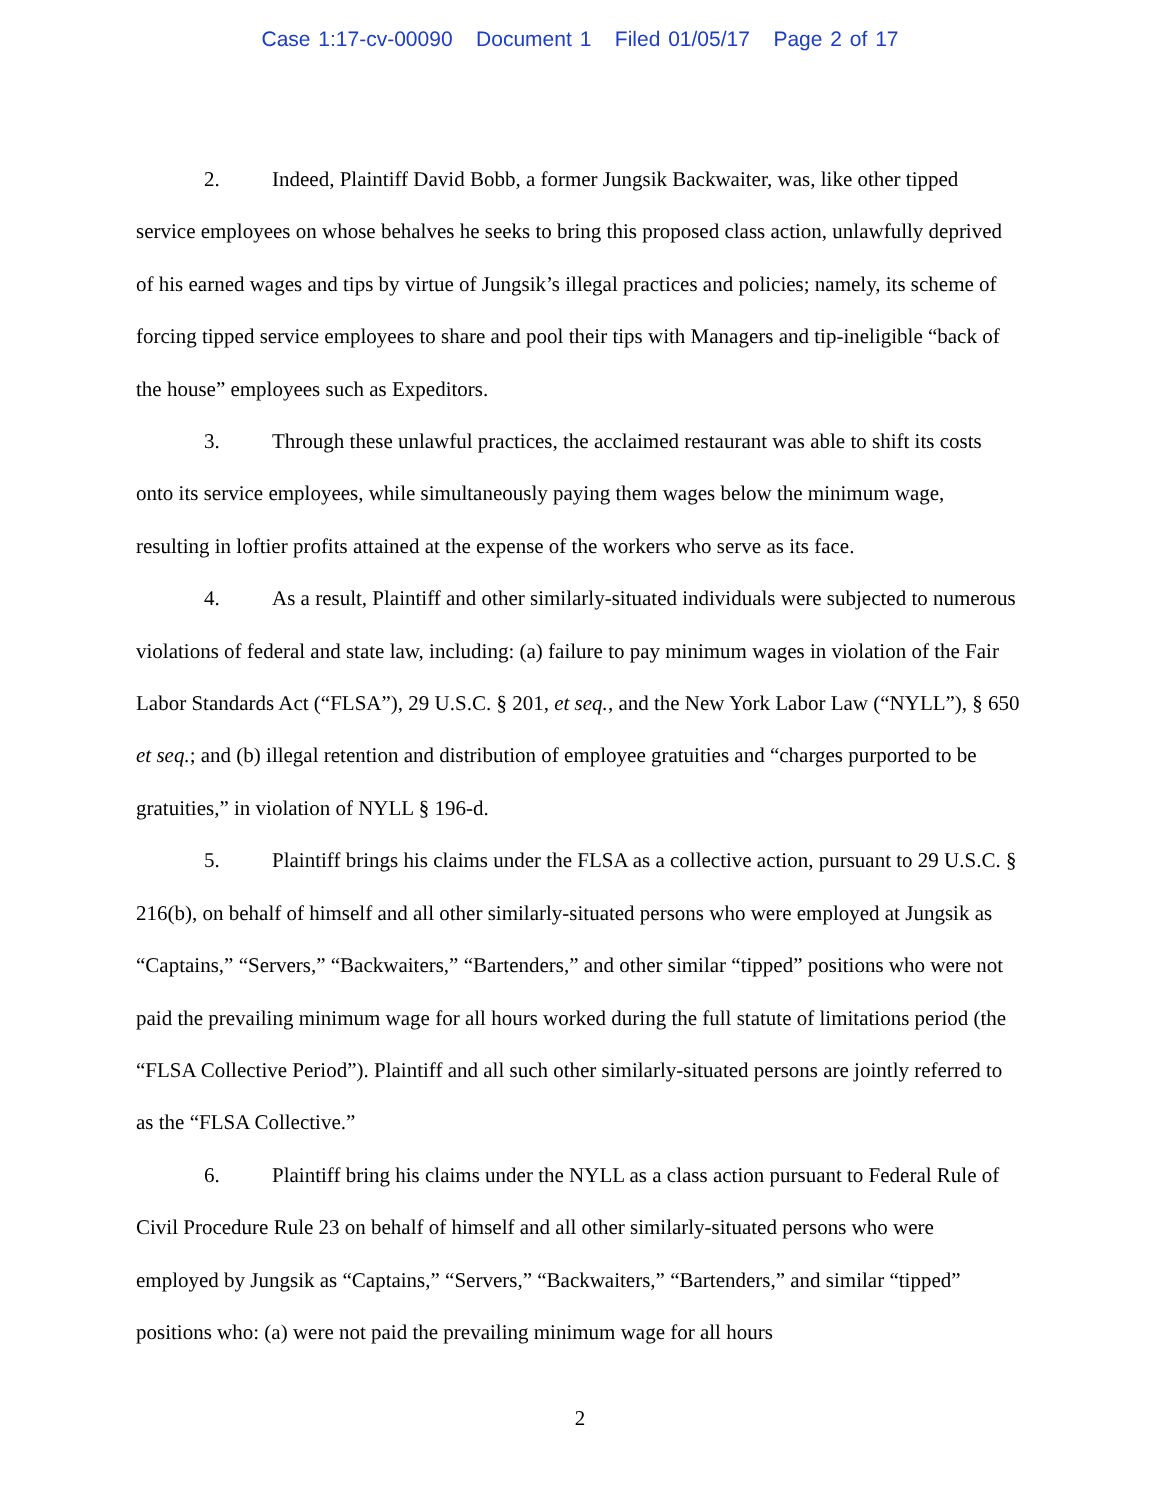Case 1:17-cv-00090 Document 1 Filed 01/05/17 Page 2 of 17
2. Indeed, Plaintiff David Bobb, a former Jungsik Backwaiter, was, like other tipped service employees on whose behalves he seeks to bring this proposed class action, unlawfully deprived of his earned wages and tips by virtue of Jungsik’s illegal practices and policies; namely, its scheme of forcing tipped service employees to share and pool their tips with Managers and tip-ineligible “back of the house” employees such as Expeditors.
3. Through these unlawful practices, the acclaimed restaurant was able to shift its costs onto its service employees, while simultaneously paying them wages below the minimum wage, resulting in loftier profits attained at the expense of the workers who serve as its face.
4. As a result, Plaintiff and other similarly-situated individuals were subjected to numerous violations of federal and state law, including: (a) failure to pay minimum wages in violation of the Fair Labor Standards Act (“FLSA”), 29 U.S.C. § 201, et seq., and the New York Labor Law (“NYLL”), § 650 et seq.; and (b) illegal retention and distribution of employee gratuities and “charges purported to be gratuities,” in violation of NYLL § 196-d.
5. Plaintiff brings his claims under the FLSA as a collective action, pursuant to 29 U.S.C. § 216(b), on behalf of himself and all other similarly-situated persons who were employed at Jungsik as “Captains,” “Servers,” “Backwaiters,” “Bartenders,” and other similar “tipped” positions who were not paid the prevailing minimum wage for all hours worked during the full statute of limitations period (the “FLSA Collective Period”). Plaintiff and all such other similarly-situated persons are jointly referred to as the “FLSA Collective.”
6. Plaintiff bring his claims under the NYLL as a class action pursuant to Federal Rule of Civil Procedure Rule 23 on behalf of himself and all other similarly-situated persons who were employed by Jungsik as “Captains,” “Servers,” “Backwaiters,” “Bartenders,” and similar “tipped” positions who: (a) were not paid the prevailing minimum wage for all hours
2